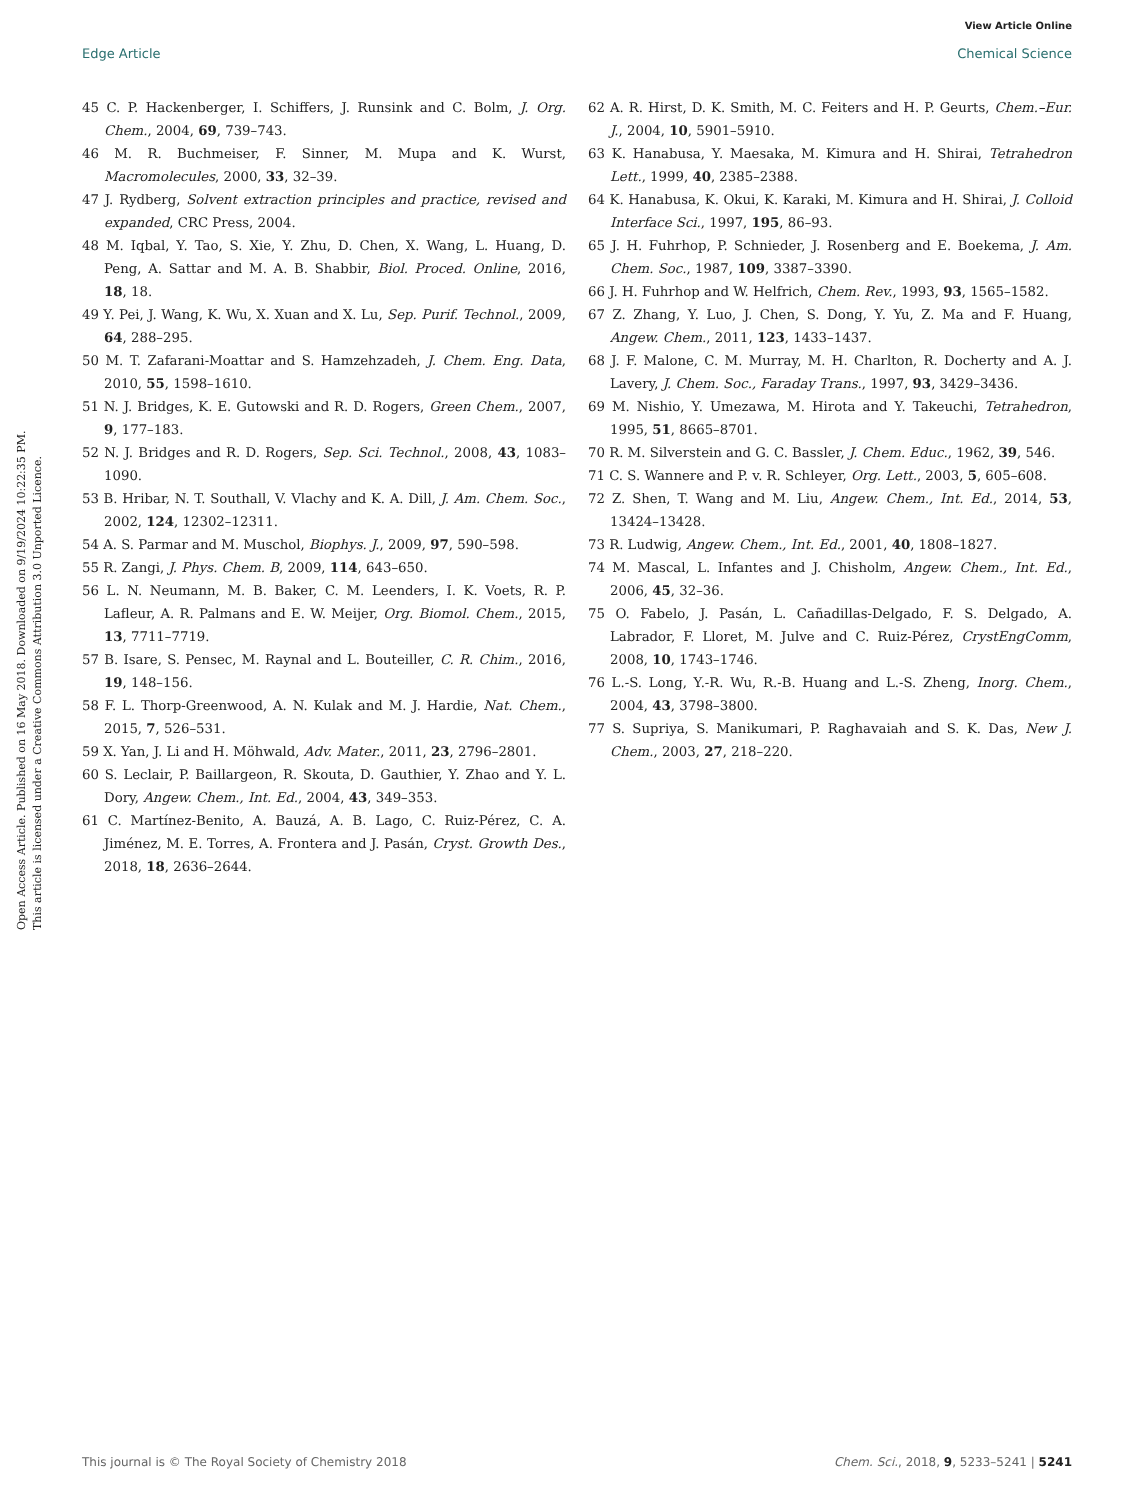View Article Online
Edge Article Chemical Science
Open Access Article. Published on 16 May 2018. Downloaded on 9/19/2024 10:22:35 PM.
This article is licensed under a Creative Commons Attribution 3.0 Unported Licence.
45 C. P. Hackenberger, I. Schiffers, J. Runsink and C. Bolm, J. Org. Chem., 2004, 69, 739–743.
46 M. R. Buchmeiser, F. Sinner, M. Mupa and K. Wurst, Macromolecules, 2000, 33, 32–39.
47 J. Rydberg, Solvent extraction principles and practice, revised and expanded, CRC Press, 2004.
48 M. Iqbal, Y. Tao, S. Xie, Y. Zhu, D. Chen, X. Wang, L. Huang, D. Peng, A. Sattar and M. A. B. Shabbir, Biol. Proced. Online, 2016, 18, 18.
49 Y. Pei, J. Wang, K. Wu, X. Xuan and X. Lu, Sep. Purif. Technol., 2009, 64, 288–295.
50 M. T. Zafarani-Moattar and S. Hamzehzadeh, J. Chem. Eng. Data, 2010, 55, 1598–1610.
51 N. J. Bridges, K. E. Gutowski and R. D. Rogers, Green Chem., 2007, 9, 177–183.
52 N. J. Bridges and R. D. Rogers, Sep. Sci. Technol., 2008, 43, 1083–1090.
53 B. Hribar, N. T. Southall, V. Vlachy and K. A. Dill, J. Am. Chem. Soc., 2002, 124, 12302–12311.
54 A. S. Parmar and M. Muschol, Biophys. J., 2009, 97, 590–598.
55 R. Zangi, J. Phys. Chem. B, 2009, 114, 643–650.
56 L. N. Neumann, M. B. Baker, C. M. Leenders, I. K. Voets, R. P. Lafleur, A. R. Palmans and E. W. Meijer, Org. Biomol. Chem., 2015, 13, 7711–7719.
57 B. Isare, S. Pensec, M. Raynal and L. Bouteiller, C. R. Chim., 2016, 19, 148–156.
58 F. L. Thorp-Greenwood, A. N. Kulak and M. J. Hardie, Nat. Chem., 2015, 7, 526–531.
59 X. Yan, J. Li and H. Möhwald, Adv. Mater., 2011, 23, 2796–2801.
60 S. Leclair, P. Baillargeon, R. Skouta, D. Gauthier, Y. Zhao and Y. L. Dory, Angew. Chem., Int. Ed., 2004, 43, 349–353.
61 C. Martínez-Benito, A. Bauzá, A. B. Lago, C. Ruiz-Pérez, C. A. Jiménez, M. E. Torres, A. Frontera and J. Pasán, Cryst. Growth Des., 2018, 18, 2636–2644.
62 A. R. Hirst, D. K. Smith, M. C. Feiters and H. P. Geurts, Chem.–Eur. J., 2004, 10, 5901–5910.
63 K. Hanabusa, Y. Maesaka, M. Kimura and H. Shirai, Tetrahedron Lett., 1999, 40, 2385–2388.
64 K. Hanabusa, K. Okui, K. Karaki, M. Kimura and H. Shirai, J. Colloid Interface Sci., 1997, 195, 86–93.
65 J. H. Fuhrhop, P. Schnieder, J. Rosenberg and E. Boekema, J. Am. Chem. Soc., 1987, 109, 3387–3390.
66 J. H. Fuhrhop and W. Helfrich, Chem. Rev., 1993, 93, 1565–1582.
67 Z. Zhang, Y. Luo, J. Chen, S. Dong, Y. Yu, Z. Ma and F. Huang, Angew. Chem., 2011, 123, 1433–1437.
68 J. F. Malone, C. M. Murray, M. H. Charlton, R. Docherty and A. J. Lavery, J. Chem. Soc., Faraday Trans., 1997, 93, 3429–3436.
69 M. Nishio, Y. Umezawa, M. Hirota and Y. Takeuchi, Tetrahedron, 1995, 51, 8665–8701.
70 R. M. Silverstein and G. C. Bassler, J. Chem. Educ., 1962, 39, 546.
71 C. S. Wannere and P. v. R. Schleyer, Org. Lett., 2003, 5, 605–608.
72 Z. Shen, T. Wang and M. Liu, Angew. Chem., Int. Ed., 2014, 53, 13424–13428.
73 R. Ludwig, Angew. Chem., Int. Ed., 2001, 40, 1808–1827.
74 M. Mascal, L. Infantes and J. Chisholm, Angew. Chem., Int. Ed., 2006, 45, 32–36.
75 O. Fabelo, J. Pasán, L. Cañadillas-Delgado, F. S. Delgado, A. Labrador, F. Lloret, M. Julve and C. Ruiz-Pérez, CrystEngComm, 2008, 10, 1743–1746.
76 L.-S. Long, Y.-R. Wu, R.-B. Huang and L.-S. Zheng, Inorg. Chem., 2004, 43, 3798–3800.
77 S. Supriya, S. Manikumari, P. Raghavaiah and S. K. Das, New J. Chem., 2003, 27, 218–220.
This journal is © The Royal Society of Chemistry 2018 Chem. Sci., 2018, 9, 5233–5241 | 5241